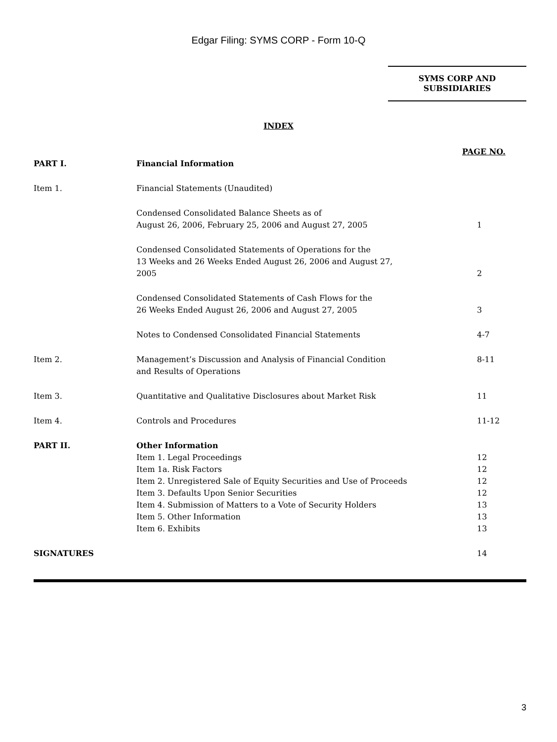Edgar Filing: SYMS CORP - Form 10-Q
SYMS CORP AND
SUBSIDIARIES
INDEX
| PART I. | Financial Information | PAGE NO. |
| Item 1. | Financial Statements (Unaudited) | |
| | Condensed Consolidated Balance Sheets as of August 26, 2006, February 25, 2006 and August 27, 2005 | 1 |
| | Condensed Consolidated Statements of Operations for the 13 Weeks and 26 Weeks Ended August 26, 2006 and August 27, 2005 | 2 |
| | Condensed Consolidated Statements of Cash Flows for the 26 Weeks Ended August 26, 2006 and August 27, 2005 | 3 |
| | Notes to Condensed Consolidated Financial Statements | 4-7 |
| Item 2. | Management’s Discussion and Analysis of Financial Condition and Results of Operations | 8-11 |
| Item 3. | Quantitative and Qualitative Disclosures about Market Risk | 11 |
| Item 4. | Controls and Procedures | 11-12 |
| PART II. | Other Information | |
| | Item 1. Legal Proceedings | 12 |
| | Item 1a. Risk Factors | 12 |
| | Item 2. Unregistered Sale of Equity Securities and Use of Proceeds | 12 |
| | Item 3. Defaults Upon Senior Securities | 12 |
| | Item 4. Submission of Matters to a Vote of Security Holders | 13 |
| | Item 5. Other Information | 13 |
| | Item 6. Exhibits | 13 |
| SIGNATURES | | 14 |
3